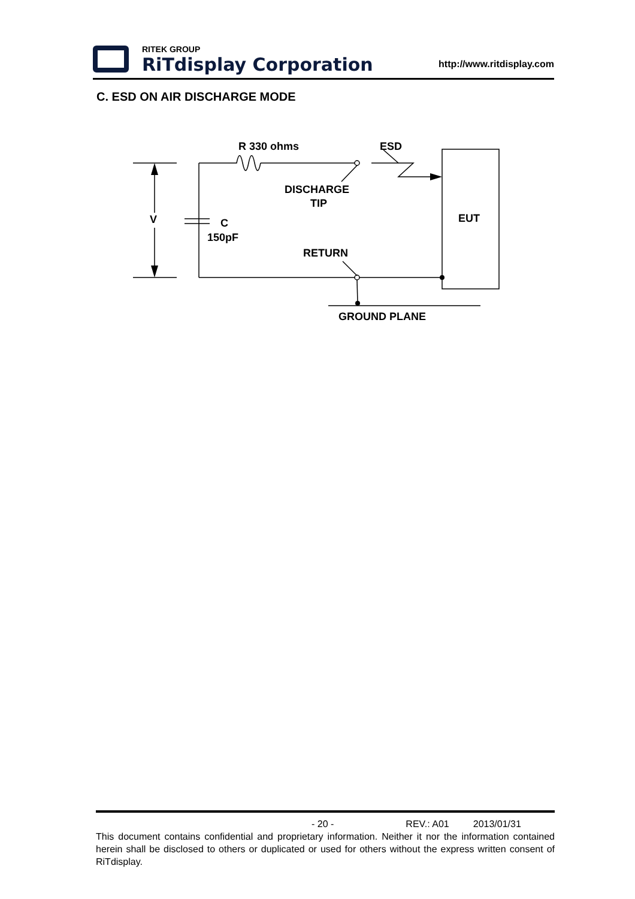RITEK GROUP
RiTdisplay Corporation
http://www.ritdisplay.com
C. ESD ON AIR DISCHARGE MODE
R 330 ohms
ESD
DISCHARGE
TIP
V
C
150pF
EUT
RETURN
GROUND PLANE
- 20 - REV.: A01 2013/01/31
This document contains confidential and proprietary information. Neither it nor the information contained herein shall be disclosed to others or duplicated or used for others without the express written consent of RiTdisplay.